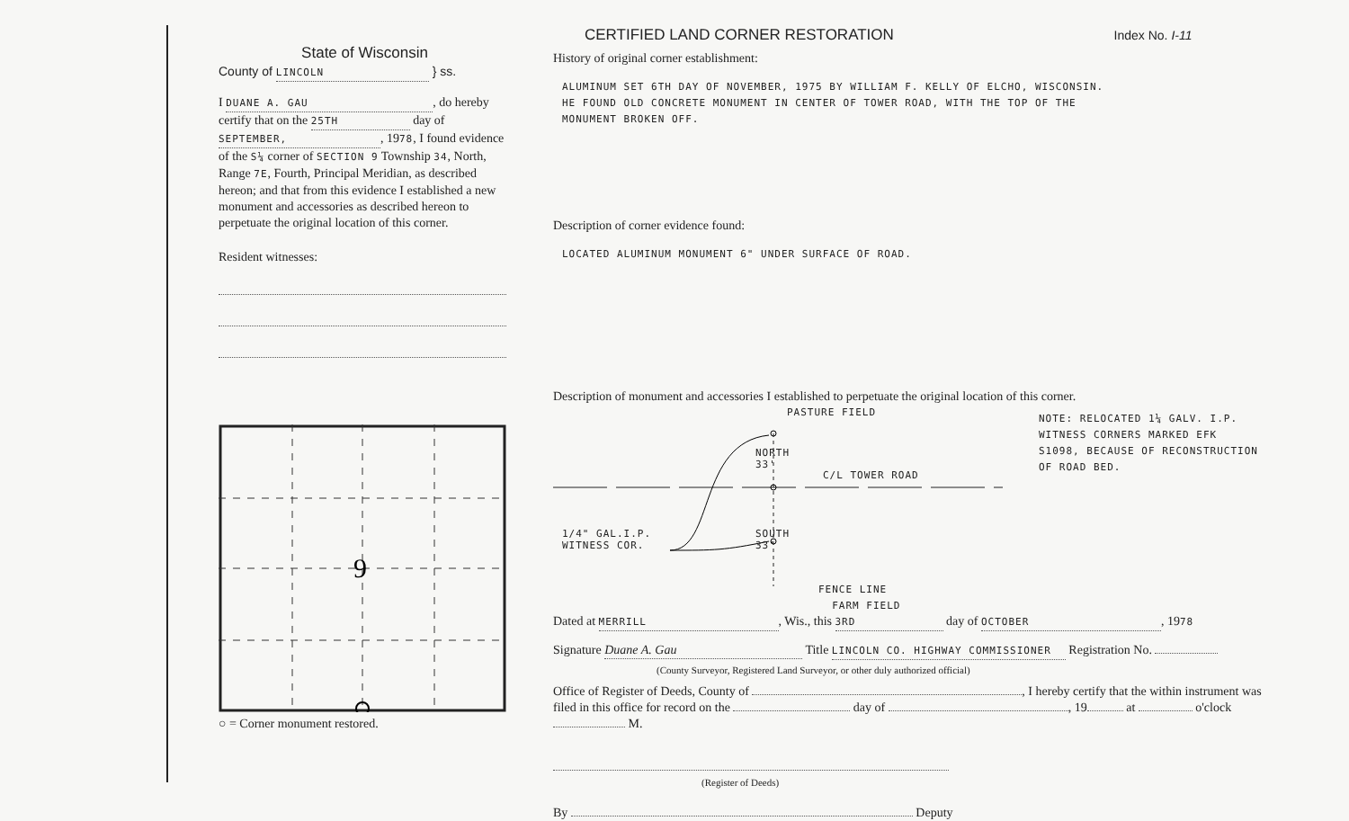State of Wisconsin
County of LINCOLN } ss.
I DUANE A. GAU, do hereby certify that on the 25TH day of SEPTEMBER,, 1978, I found evidence of the S¼ corner of SECTION 9 Township 34, North, Range 7E, Fourth, Principal Meridian, as described hereon; and that from this evidence I established a new monument and accessories as described hereon to perpetuate the original location of this corner.
Resident witnesses:
9
○ = Corner monument restored.
CERTIFIED LAND CORNER RESTORATION Index No. I-11
History of original corner establishment:
ALUMINUM SET 6TH DAY OF NOVEMBER, 1975 BY WILLIAM F. KELLY OF ELCHO, WISCONSIN.
HE FOUND OLD CONCRETE MONUMENT IN CENTER OF TOWER ROAD, WITH THE TOP OF THE
MONUMENT BROKEN OFF.
Description of corner evidence found:
LOCATED ALUMINUM MONUMENT 6" UNDER SURFACE OF ROAD.
Description of monument and accessories I established to perpetuate the original location of this corner.
PASTURE FIELD
NORTH
33'
C/L TOWER ROAD
1/4" GAL.I.P.
WITNESS COR.
SOUTH
33'
FENCE LINE
FARM FIELD
NOTE: RELOCATED 1¼ GALV. I.P.
WITNESS CORNERS MARKED EFK
S1098, BECAUSE OF RECONSTRUCTION
OF ROAD BED.
Dated at MERRILL, Wis., this 3RD day of OCTOBER, 1978
Signature Duane A. Gau Title LINCOLN CO. HIGHWAY COMMISSIONER Registration No.
(County Surveyor, Registered Land Surveyor, or other duly authorized official)
Office of Register of Deeds, County of , I hereby certify that the within instrument was filed in this office for record on the day of , 19 at o'clock M.
(Register of Deeds)
By Deputy